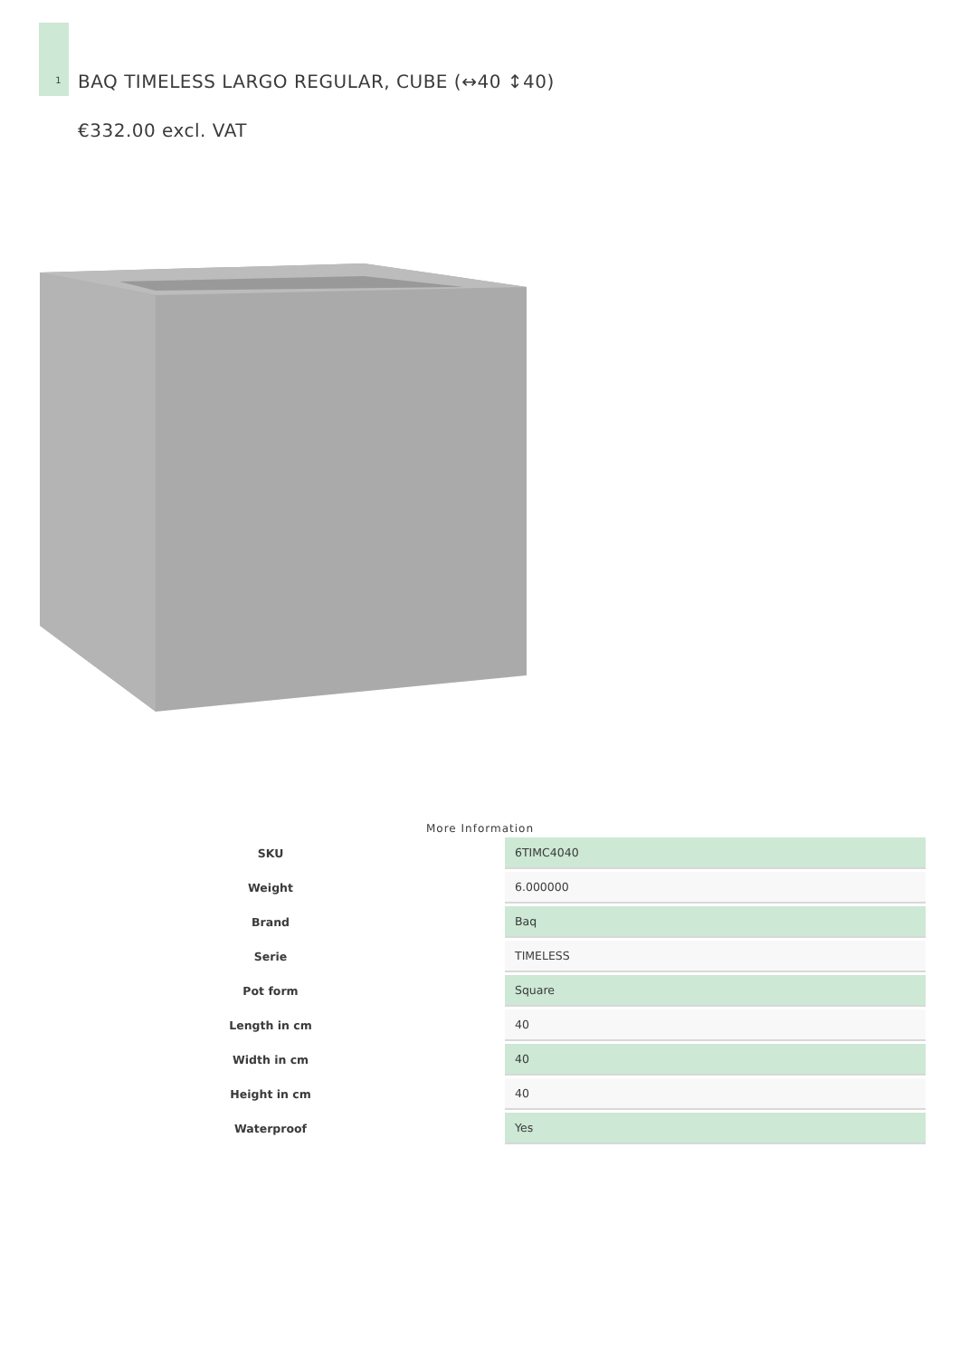1
BAQ TIMELESS LARGO REGULAR, CUBE (↔40 ↕40)
€332.00 excl. VAT
More Information
| SKU | 6TIMC4040 |
| Weight | 6.000000 |
| Brand | Baq |
| Serie | TIMELESS |
| Pot form | Square |
| Length in cm | 40 |
| Width in cm | 40 |
| Height in cm | 40 |
| Waterproof | Yes |